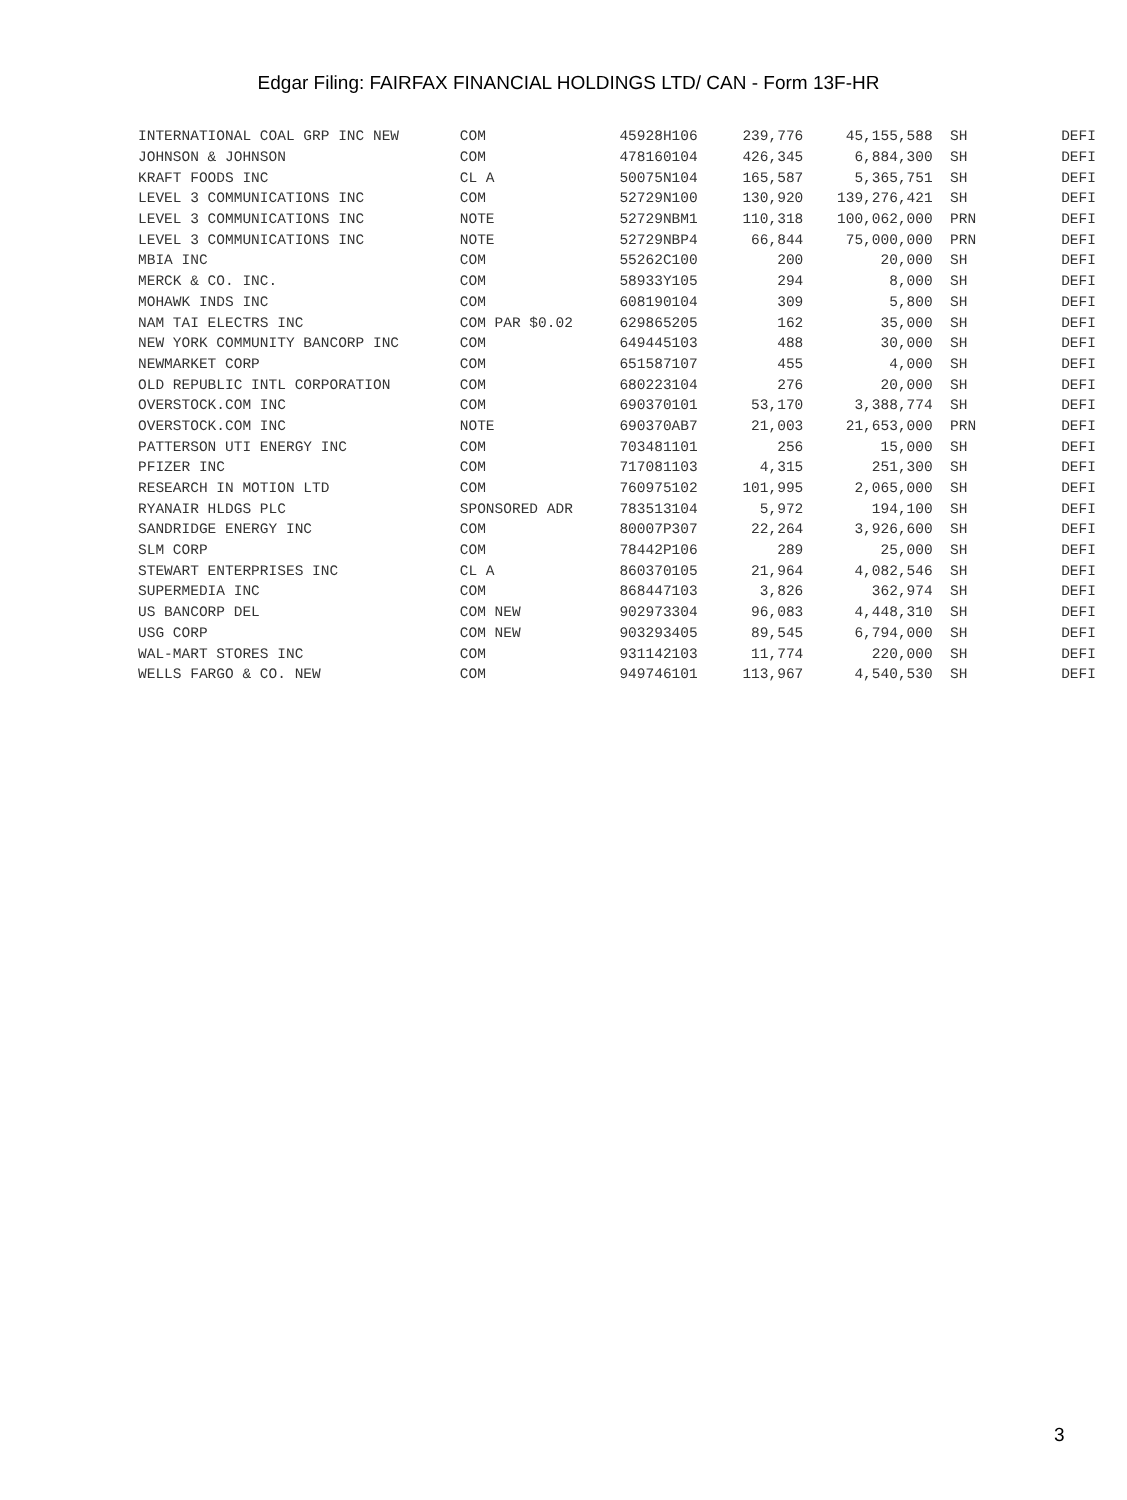Edgar Filing: FAIRFAX FINANCIAL HOLDINGS LTD/ CAN - Form 13F-HR
| INTERNATIONAL COAL GRP INC NEW | COM | 45928H106 | 239,776 | 45,155,588 | SH | DEFI |
| JOHNSON & JOHNSON | COM | 478160104 | 426,345 | 6,884,300 | SH | DEFI |
| KRAFT FOODS INC | CL A | 50075N104 | 165,587 | 5,365,751 | SH | DEFI |
| LEVEL 3 COMMUNICATIONS INC | COM | 52729N100 | 130,920 | 139,276,421 | SH | DEFI |
| LEVEL 3 COMMUNICATIONS INC | NOTE | 52729NBM1 | 110,318 | 100,062,000 | PRN | DEFI |
| LEVEL 3 COMMUNICATIONS INC | NOTE | 52729NBP4 | 66,844 | 75,000,000 | PRN | DEFI |
| MBIA INC | COM | 55262C100 | 200 | 20,000 | SH | DEFI |
| MERCK & CO. INC. | COM | 58933Y105 | 294 | 8,000 | SH | DEFI |
| MOHAWK INDS INC | COM | 608190104 | 309 | 5,800 | SH | DEFI |
| NAM TAI ELECTRS INC | COM PAR $0.02 | 629865205 | 162 | 35,000 | SH | DEFI |
| NEW YORK COMMUNITY BANCORP INC | COM | 649445103 | 488 | 30,000 | SH | DEFI |
| NEWMARKET CORP | COM | 651587107 | 455 | 4,000 | SH | DEFI |
| OLD REPUBLIC INTL CORPORATION | COM | 680223104 | 276 | 20,000 | SH | DEFI |
| OVERSTOCK.COM INC | COM | 690370101 | 53,170 | 3,388,774 | SH | DEFI |
| OVERSTOCK.COM INC | NOTE | 690370AB7 | 21,003 | 21,653,000 | PRN | DEFI |
| PATTERSON UTI ENERGY INC | COM | 703481101 | 256 | 15,000 | SH | DEFI |
| PFIZER INC | COM | 717081103 | 4,315 | 251,300 | SH | DEFI |
| RESEARCH IN MOTION LTD | COM | 760975102 | 101,995 | 2,065,000 | SH | DEFI |
| RYANAIR HLDGS PLC | SPONSORED ADR | 783513104 | 5,972 | 194,100 | SH | DEFI |
| SANDRIDGE ENERGY INC | COM | 80007P307 | 22,264 | 3,926,600 | SH | DEFI |
| SLM CORP | COM | 78442P106 | 289 | 25,000 | SH | DEFI |
| STEWART ENTERPRISES INC | CL A | 860370105 | 21,964 | 4,082,546 | SH | DEFI |
| SUPERMEDIA INC | COM | 868447103 | 3,826 | 362,974 | SH | DEFI |
| US BANCORP DEL | COM NEW | 902973304 | 96,083 | 4,448,310 | SH | DEFI |
| USG CORP | COM NEW | 903293405 | 89,545 | 6,794,000 | SH | DEFI |
| WAL-MART STORES INC | COM | 931142103 | 11,774 | 220,000 | SH | DEFI |
| WELLS FARGO & CO. NEW | COM | 949746101 | 113,967 | 4,540,530 | SH | DEFI |
3